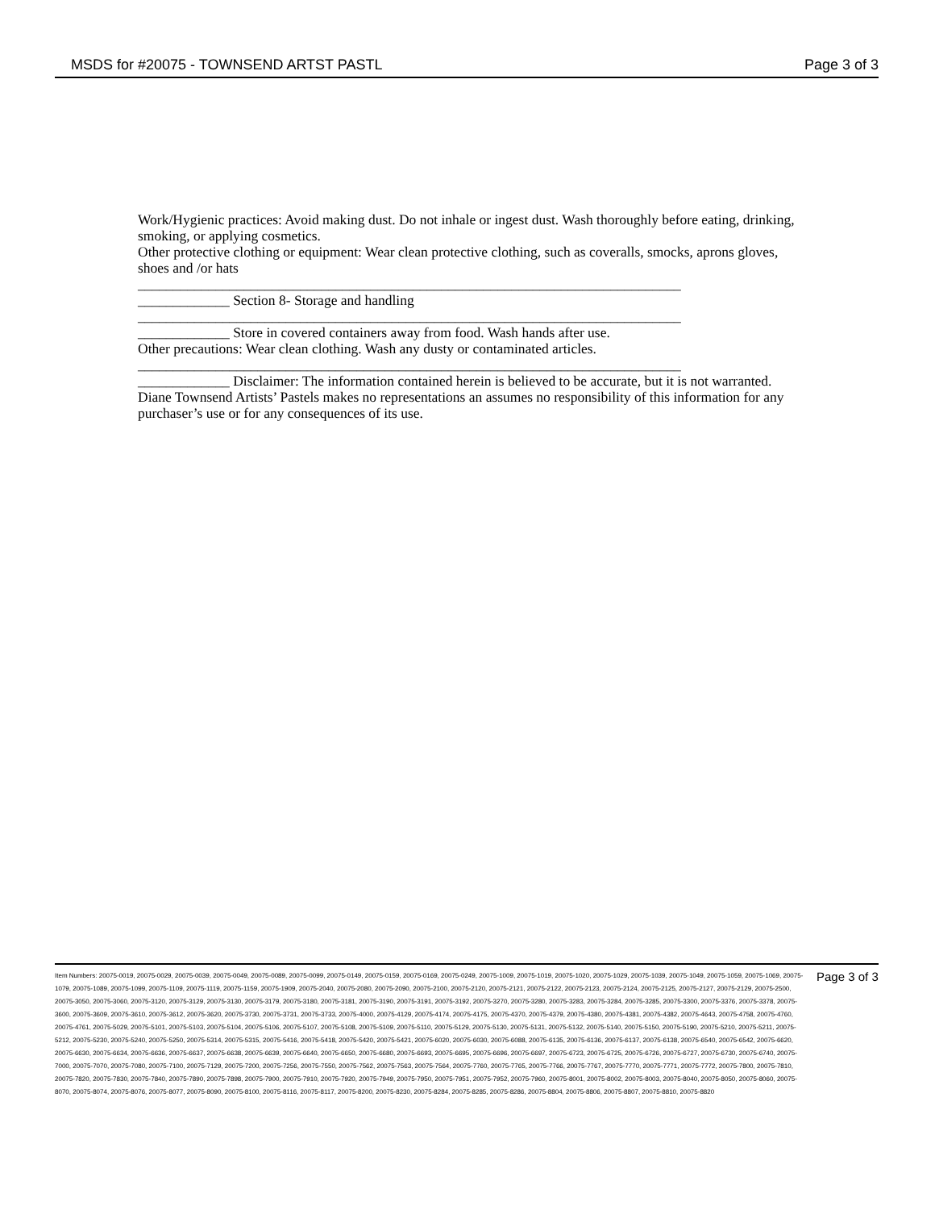MSDS for #20075 - TOWNSEND ARTST PASTL Page 3 of 3
Work/Hygienic practices: Avoid making dust. Do not inhale or ingest dust. Wash thoroughly before eating, drinking, smoking, or applying cosmetics.
Other protective clothing or equipment: Wear clean protective clothing, such as coveralls, smocks, aprons gloves, shoes and /or hats
_____________________________________________________________________________
_____________ Section 8- Storage and handling
_____________________________________________________________________________
_____________ Store in covered containers away from food. Wash hands after use.
Other precautions: Wear clean clothing. Wash any dusty or contaminated articles.
_____________________________________________________________________________
_____________ Disclaimer: The information contained herein is believed to be accurate, but it is not warranted. Diane Townsend Artists’ Pastels makes no representations an assumes no responsibility of this information for any purchaser’s use or for any consequences of its use.
Item Numbers: 20075-0019, 20075-0029, 20075-0039, 20075-0049, 20075-0089, 20075-0099, 20075-0149, 20075-0159, 20075-0169, 20075-0249, 20075-1009, 20075-1019, 20075-1020, 20075-1029, 20075-1039, 20075-1049, 20075-1059, 20075-1069, 20075-1079, 20075-1089, 20075-1099, 20075-1109, 20075-1119, 20075-1159, 20075-1909, 20075-2040, 20075-2080, 20075-2090, 20075-2100, 20075-2120, 20075-2121, 20075-2122, 20075-2123, 20075-2124, 20075-2125, 20075-2127, 20075-2129, 20075-2500, 20075-3050, 20075-3060, 20075-3120, 20075-3129, 20075-3130, 20075-3179, 20075-3180, 20075-3181, 20075-3190, 20075-3191, 20075-3192, 20075-3270, 20075-3280, 20075-3283, 20075-3284, 20075-3285, 20075-3300, 20075-3376, 20075-3378, 20075-3600, 20075-3609, 20075-3610, 20075-3612, 20075-3620, 20075-3730, 20075-3731, 20075-3733, 20075-4000, 20075-4129, 20075-4174, 20075-4175, 20075-4370, 20075-4379, 20075-4380, 20075-4381, 20075-4382, 20075-4643, 20075-4758, 20075-4760, 20075-4761, 20075-5029, 20075-5101, 20075-5103, 20075-5104, 20075-5106, 20075-5107, 20075-5108, 20075-5109, 20075-5110, 20075-5129, 20075-5130, 20075-5131, 20075-5132, 20075-5140, 20075-5150, 20075-5190, 20075-5210, 20075-5211, 20075-5212, 20075-5230, 20075-5240, 20075-5250, 20075-5314, 20075-5315, 20075-5416, 20075-5418, 20075-5420, 20075-5421, 20075-6020, 20075-6030, 20075-6088, 20075-6135, 20075-6136, 20075-6137, 20075-6138, 20075-6540, 20075-6542, 20075-6620, 20075-6630, 20075-6634, 20075-6636, 20075-6637, 20075-6638, 20075-6639, 20075-6640, 20075-6650, 20075-6680, 20075-6693, 20075-6695, 20075-6696, 20075-6697, 20075-6723, 20075-6725, 20075-6726, 20075-6727, 20075-6730, 20075-6740, 20075-7000, 20075-7070, 20075-7080, 20075-7100, 20075-7129, 20075-7200, 20075-7256, 20075-7550, 20075-7562, 20075-7563, 20075-7564, 20075-7760, 20075-7765, 20075-7766, 20075-7767, 20075-7770, 20075-7771, 20075-7772, 20075-7800, 20075-7810, 20075-7820, 20075-7830, 20075-7840, 20075-7890, 20075-7898, 20075-7900, 20075-7910, 20075-7920, 20075-7949, 20075-7950, 20075-7951, 20075-7952, 20075-7960, 20075-8001, 20075-8002, 20075-8003, 20075-8040, 20075-8050, 20075-8060, 20075-8070, 20075-8074, 20075-8076, 20075-8077, 20075-8090, 20075-8100, 20075-8116, 20075-8117, 20075-8200, 20075-8230, 20075-8284, 20075-8285, 20075-8286, 20075-8804, 20075-8806, 20075-8807, 20075-8810, 20075-8820
Page 3 of 3